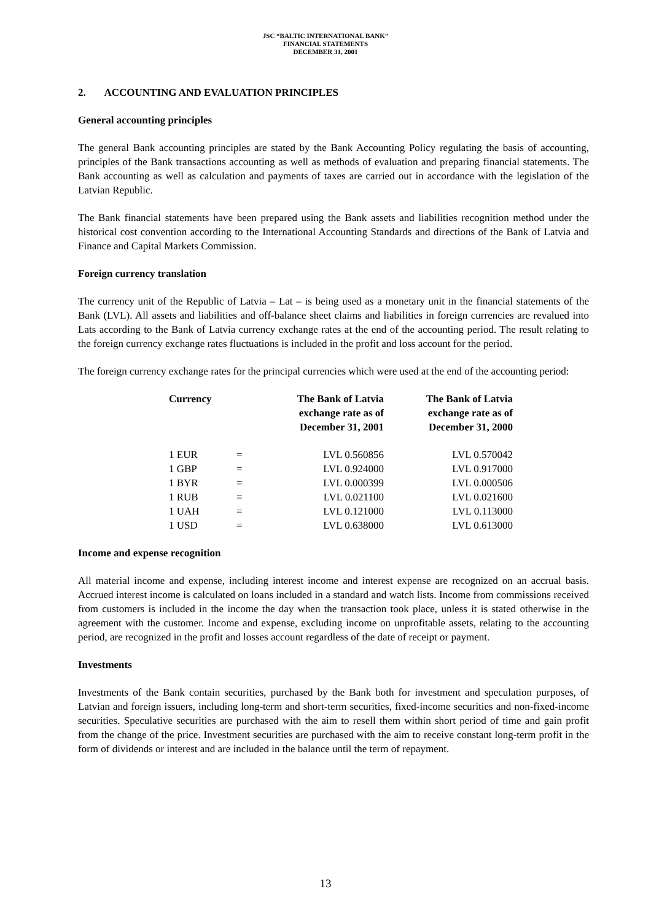JSC “BALTIC INTERNATIONAL BANK”
FINANCIAL STATEMENTS
DECEMBER 31, 2001
2. ACCOUNTING AND EVALUATION PRINCIPLES
General accounting principles
The general Bank accounting principles are stated by the Bank Accounting Policy regulating the basis of accounting, principles of the Bank transactions accounting as well as methods of evaluation and preparing financial statements. The Bank accounting as well as calculation and payments of taxes are carried out in accordance with the legislation of the Latvian Republic.
The Bank financial statements have been prepared using the Bank assets and liabilities recognition method under the historical cost convention according to the International Accounting Standards and directions of the Bank of Latvia and Finance and Capital Markets Commission.
Foreign currency translation
The currency unit of the Republic of Latvia – Lat – is being used as a monetary unit in the financial statements of the Bank (LVL). All assets and liabilities and off-balance sheet claims and liabilities in foreign currencies are revalued into Lats according to the Bank of Latvia currency exchange rates at the end of the accounting period. The result relating to the foreign currency exchange rates fluctuations is included in the profit and loss account for the period.
The foreign currency exchange rates for the principal currencies which were used at the end of the accounting period:
| Currency | | The Bank of Latvia exchange rate as of December 31, 2001 | The Bank of Latvia exchange rate as of December 31, 2000 |
| --- | --- | --- | --- |
| 1 EUR | = | LVL 0.560856 | LVL 0.570042 |
| 1 GBP | = | LVL 0.924000 | LVL 0.917000 |
| 1 BYR | = | LVL 0.000399 | LVL 0.000506 |
| 1 RUB | = | LVL 0.021100 | LVL 0.021600 |
| 1 UAH | = | LVL 0.121000 | LVL 0.113000 |
| 1 USD | = | LVL 0.638000 | LVL 0.613000 |
Income and expense recognition
All material income and expense, including interest income and interest expense are recognized on an accrual basis. Accrued interest income is calculated on loans included in a standard and watch lists. Income from commissions received from customers is included in the income the day when the transaction took place, unless it is stated otherwise in the agreement with the customer. Income and expense, excluding income on unprofitable assets, relating to the accounting period, are recognized in the profit and losses account regardless of the date of receipt or payment.
Investments
Investments of the Bank contain securities, purchased by the Bank both for investment and speculation purposes, of Latvian and foreign issuers, including long-term and short-term securities, fixed-income securities and non-fixed-income securities. Speculative securities are purchased with the aim to resell them within short period of time and gain profit from the change of the price. Investment securities are purchased with the aim to receive constant long-term profit in the form of dividends or interest and are included in the balance until the term of repayment.
13